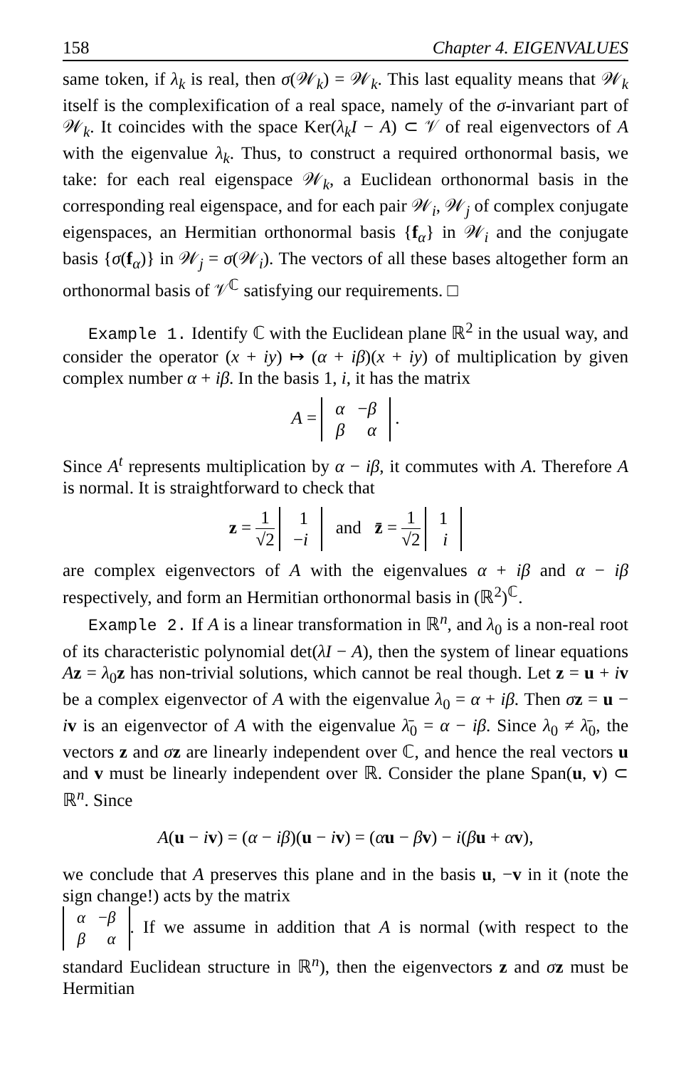158 Chapter 4. EIGENVALUES
same token, if λ<sub>k</sub> is real, then σ(𝒲<sub>k</sub>) = 𝒲<sub>k</sub>. This last equality means that 𝒲<sub>k</sub> itself is the complexification of a real space, namely of the σ-invariant part of 𝒲<sub>k</sub>. It coincides with the space Ker(λ<sub>k</sub>I − A) ⊂ 𝒱 of real eigenvectors of A with the eigenvalue λ<sub>k</sub>. Thus, to construct a required orthonormal basis, we take: for each real eigenspace 𝒲<sub>k</sub>, a Euclidean orthonormal basis in the corresponding real eigenspace, and for each pair 𝒲<sub>i</sub>, 𝒲<sub>j</sub> of complex conjugate eigenspaces, an Hermitian orthonormal basis {f<sub>α</sub>} in 𝒲<sub>i</sub> and the conjugate basis {σ(f<sub>α</sub>)} in 𝒲<sub>j</sub> = σ(𝒲<sub>i</sub>). The vectors of all these bases altogether form an orthonormal basis of 𝒱<sup>ℂ</sup> satisfying our requirements. □
Example 1. Identify ℂ with the Euclidean plane ℝ<sup>2</sup> in the usual way, and consider the operator (x + iy) ↦ (α + iβ)(x + iy) of multiplication by given complex number α + iβ. In the basis 1, i, it has the matrix
A =
| α | − β |
| β | α |
.
Since A<sup>t</sup> represents multiplication by α − iβ, it commutes with A. Therefore A is normal. It is straightforward to check that
z = 1 √2
| 1 |
| − i |
and z̄ = 1 √2
| 1 |
| i |
are complex eigenvectors of A with the eigenvalues α + iβ and α − iβ respectively, and form an Hermitian orthonormal basis in (ℝ<sup>2</sup>)<sup>ℂ</sup>.
Example 2. If A is a linear transformation in ℝ<sup>n</sup>, and λ<sub>0</sub> is a non-real root of its characteristic polynomial det(λI − A), then the system of linear equations Az = λ<sub>0</sub>z has non-trivial solutions, which cannot be real though. Let z = u + iv be a complex eigenvector of A with the eigenvalue λ<sub>0</sub> = α + iβ. Then σz = u − iv is an eigenvector of A with the eigenvalue λ̄<sub>0</sub> = α − iβ. Since λ<sub>0</sub> ≠ λ̄<sub>0</sub>, the vectors z and σz are linearly independent over ℂ, and hence the real vectors u and v must be linearly independent over ℝ. Consider the plane Span(u, v) ⊂ ℝ<sup>n</sup>. Since
A(u − iv) = (α − iβ)(u − iv) = (αu − βv) − i(βu + αv),
we conclude that A preserves this plane and in the basis u, −v in it (note the sign change!) acts by the matrix
| α | − β |
| β | α |
. If we assume in addition that A is normal (with respect to the standard Euclidean structure in ℝ<sup>n</sup>), then the eigenvectors z and σz must be Hermitian